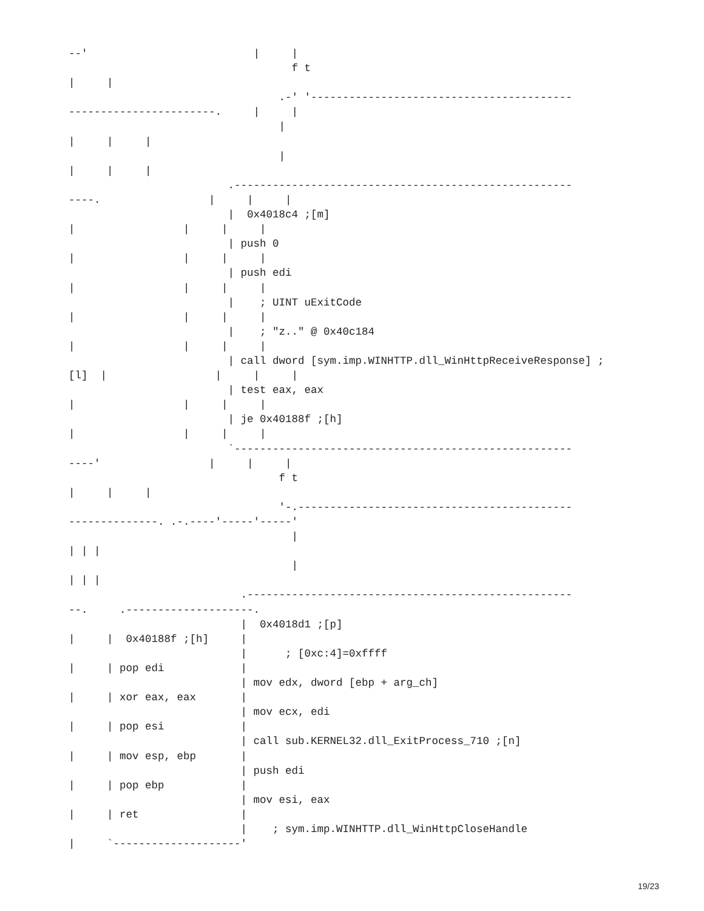--'                          |     |
                                   f t
|     |
                                 .-' '-----------------------------------------
-----------------------.     |     |
                                 |
|     |     |
                                 |
|     |     |
                         .-----------------------------------------------------
----.                 |     |     |
                         |  0x4018c4 ;[m]
|                 |     |     |
                         | push 0
|                 |     |     |
                         | push edi
|                 |     |     |
                         |    ; UINT uExitCode
|                 |     |     |
                         |    ; "z.." @ 0x40c184
|                 |     |     |
                         | call dword [sym.imp.WINHTTP.dll_WinHttpReceiveResponse] ;
[l]  |                 |     |     |
                         | test eax, eax
|                 |     |     |
                         | je 0x40188f ;[h]
|                 |     |     |
                         `-----------------------------------------------------
----'                 |     |     |
                                 f t
|     |     |
                                 '-.-------------------------------------------
--------------. .-.----'-----'-----'
                                   |
| | |
                                   |
| | |
                           .---------------------------------------------------
--.     .--------------------.
                           |  0x4018d1 ;[p]
|     |  0x40188f ;[h]     |
                           |      ; [0xc:4]=0xffff
|     | pop edi            |
                           | mov edx, dword [ebp + arg_ch]
|     | xor eax, eax       |
                           | mov ecx, edi
|     | pop esi            |
                           | call sub.KERNEL32.dll_ExitProcess_710 ;[n]
|     | mov esp, ebp       |
                           | push edi
|     | pop ebp            |
                           | mov esi, eax
|     | ret                |
                           |    ; sym.imp.WINHTTP.dll_WinHttpCloseHandle
|     `--------------------'
19/23